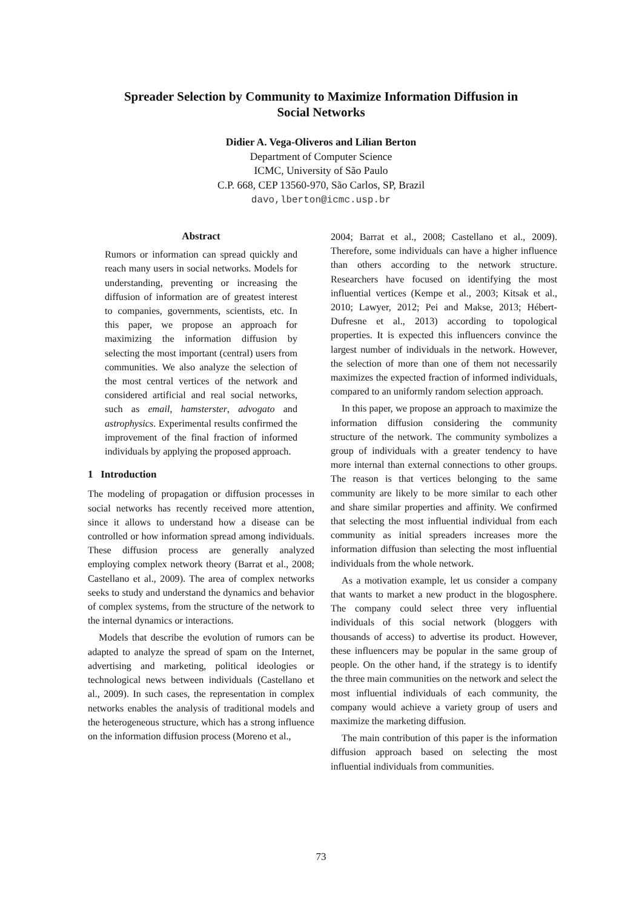Spreader Selection by Community to Maximize Information Diffusion in
Social Networks
Didier A. Vega-Oliveros and Lilian Berton
Department of Computer Science
ICMC, University of São Paulo
C.P. 668, CEP 13560-970, São Carlos, SP, Brazil
davo,lberton@icmc.usp.br
Abstract
Rumors or information can spread quickly and reach many users in social networks. Models for understanding, preventing or increasing the diffusion of information are of greatest interest to companies, governments, scientists, etc. In this paper, we propose an approach for maximizing the information diffusion by selecting the most important (central) users from communities. We also analyze the selection of the most central vertices of the network and considered artificial and real social networks, such as email, hamsterster, advogato and astrophysics. Experimental results confirmed the improvement of the final fraction of informed individuals by applying the proposed approach.
1 Introduction
The modeling of propagation or diffusion processes in social networks has recently received more attention, since it allows to understand how a disease can be controlled or how information spread among individuals. These diffusion process are generally analyzed employing complex network theory (Barrat et al., 2008; Castellano et al., 2009). The area of complex networks seeks to study and understand the dynamics and behavior of complex systems, from the structure of the network to the internal dynamics or interactions.
Models that describe the evolution of rumors can be adapted to analyze the spread of spam on the Internet, advertising and marketing, political ideologies or technological news between individuals (Castellano et al., 2009). In such cases, the representation in complex networks enables the analysis of traditional models and the heterogeneous structure, which has a strong influence on the information diffusion process (Moreno et al.,
2004; Barrat et al., 2008; Castellano et al., 2009). Therefore, some individuals can have a higher influence than others according to the network structure. Researchers have focused on identifying the most influential vertices (Kempe et al., 2003; Kitsak et al., 2010; Lawyer, 2012; Pei and Makse, 2013; Hébert-Dufresne et al., 2013) according to topological properties. It is expected this influencers convince the largest number of individuals in the network. However, the selection of more than one of them not necessarily maximizes the expected fraction of informed individuals, compared to an uniformly random selection approach.
In this paper, we propose an approach to maximize the information diffusion considering the community structure of the network. The community symbolizes a group of individuals with a greater tendency to have more internal than external connections to other groups. The reason is that vertices belonging to the same community are likely to be more similar to each other and share similar properties and affinity. We confirmed that selecting the most influential individual from each community as initial spreaders increases more the information diffusion than selecting the most influential individuals from the whole network.
As a motivation example, let us consider a company that wants to market a new product in the blogosphere. The company could select three very influential individuals of this social network (bloggers with thousands of access) to advertise its product. However, these influencers may be popular in the same group of people. On the other hand, if the strategy is to identify the three main communities on the network and select the most influential individuals of each community, the company would achieve a variety group of users and maximize the marketing diffusion.
The main contribution of this paper is the information diffusion approach based on selecting the most influential individuals from communities.
73